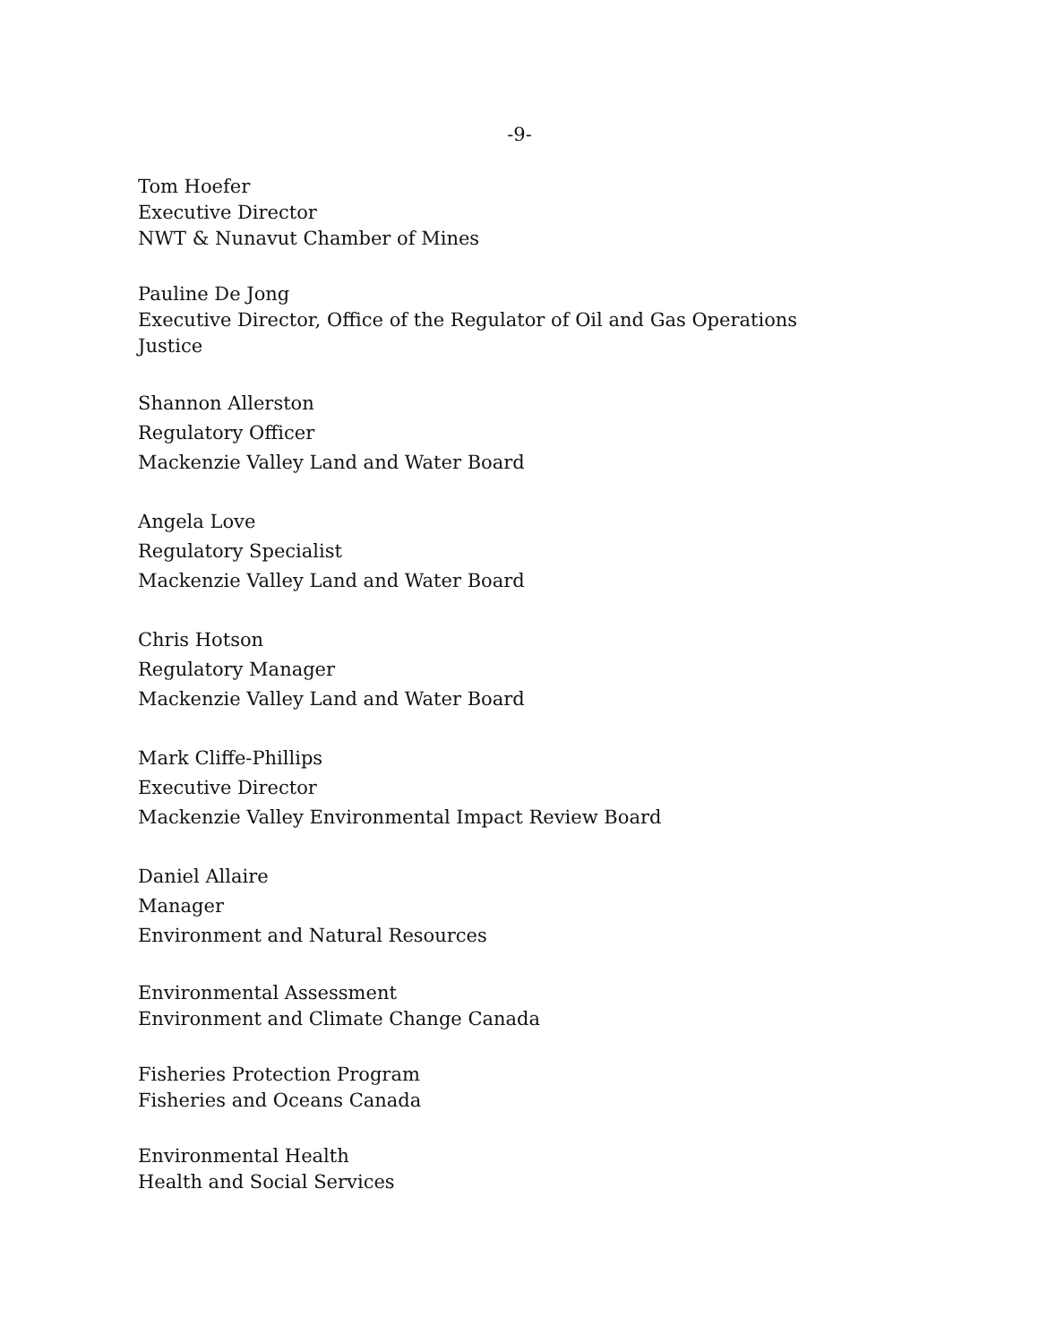-9-
Tom Hoefer
Executive Director
NWT & Nunavut Chamber of Mines
Pauline De Jong
Executive Director, Office of the Regulator of Oil and Gas Operations
Justice
Shannon Allerston
Regulatory Officer
Mackenzie Valley Land and Water Board
Angela Love
Regulatory Specialist
Mackenzie Valley Land and Water Board
Chris Hotson
Regulatory Manager
Mackenzie Valley Land and Water Board
Mark Cliffe-Phillips
Executive Director
Mackenzie Valley Environmental Impact Review Board
Daniel Allaire
Manager
Environment and Natural Resources
Environmental Assessment
Environment and Climate Change Canada
Fisheries Protection Program
Fisheries and Oceans Canada
Environmental Health
Health and Social Services